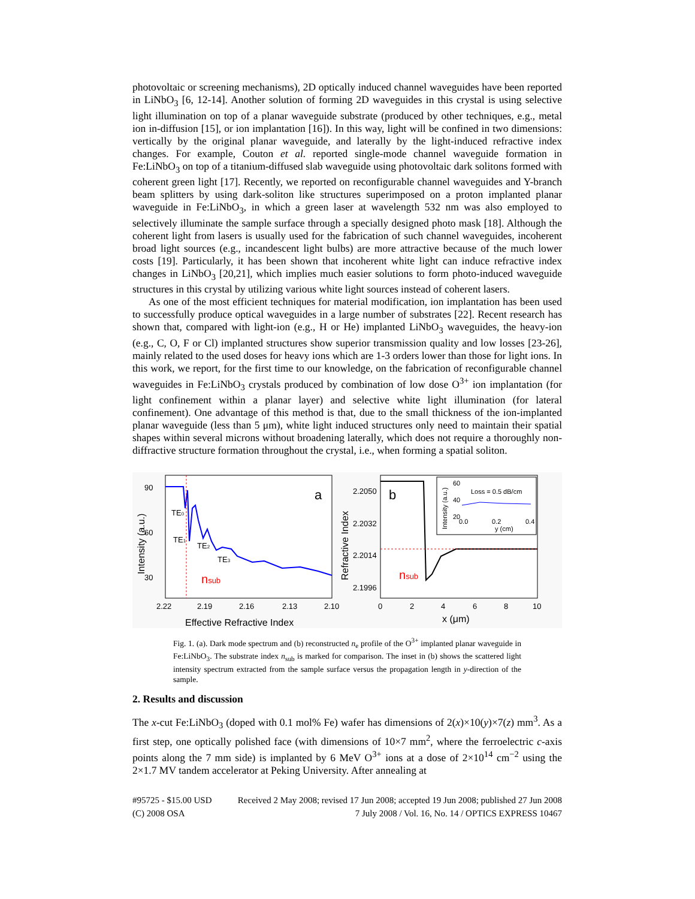photovoltaic or screening mechanisms), 2D optically induced channel waveguides have been reported in LiNbO<sub>3</sub> [6, 12-14]. Another solution of forming 2D waveguides in this crystal is using selective light illumination on top of a planar waveguide substrate (produced by other techniques, e.g., metal ion in-diffusion [15], or ion implantation [16]). In this way, light will be confined in two dimensions: vertically by the original planar waveguide, and laterally by the light-induced refractive index changes. For example, Couton et al. reported single-mode channel waveguide formation in Fe:LiNbO<sub>3</sub> on top of a titanium-diffused slab waveguide using photovoltaic dark solitons formed with coherent green light [17]. Recently, we reported on reconfigurable channel waveguides and Y-branch beam splitters by using dark-soliton like structures superimposed on a proton implanted planar waveguide in Fe:LiNbO<sub>3</sub>, in which a green laser at wavelength 532 nm was also employed to selectively illuminate the sample surface through a specially designed photo mask [18]. Although the coherent light from lasers is usually used for the fabrication of such channel waveguides, incoherent broad light sources (e.g., incandescent light bulbs) are more attractive because of the much lower costs [19]. Particularly, it has been shown that incoherent white light can induce refractive index changes in LiNbO<sub>3</sub> [20,21], which implies much easier solutions to form photo-induced waveguide structures in this crystal by utilizing various white light sources instead of coherent lasers.
As one of the most efficient techniques for material modification, ion implantation has been used to successfully produce optical waveguides in a large number of substrates [22]. Recent research has shown that, compared with light-ion (e.g., H or He) implanted LiNbO<sub>3</sub> waveguides, the heavy-ion (e.g., C, O, F or Cl) implanted structures show superior transmission quality and low losses [23-26], mainly related to the used doses for heavy ions which are 1-3 orders lower than those for light ions. In this work, we report, for the first time to our knowledge, on the fabrication of reconfigurable channel waveguides in Fe:LiNbO<sub>3</sub> crystals produced by combination of low dose O<sup>3+</sup> ion implantation (for light confinement within a planar layer) and selective white light illumination (for lateral confinement). One advantage of this method is that, due to the small thickness of the ion-implanted planar waveguide (less than 5 μm), white light induced structures only need to maintain their spatial shapes within several microns without broadening laterally, which does not require a thoroughly non-diffractive structure formation throughout the crystal, i.e., when forming a spatial soliton.
90
60
30
2.22
2.19
2.16
2.13
2.10
TE0
TE1
TE2
TE3
nsub
a
Effective Refractive Index
Intensity (a.u.)
2.2050
2.2032
2.2014
2.1996
0
2
4
6
8
10
b
nsub
x (μm)
Refractive Index
Loss = 0.5 dB/cm
60
40
20
0.0
0.2
0.4
y (cm)
Intensity (a.u.)
Fig. 1. (a). Dark mode spectrum and (b) reconstructed n<sub>e</sub> profile of the O<sup>3+</sup> implanted planar waveguide in Fe:LiNbO<sub>3</sub>. The substrate index n<sub>sub</sub> is marked for comparison. The inset in (b) shows the scattered light intensity spectrum extracted from the sample surface versus the propagation length in y-direction of the sample.
2. Results and discussion
The x-cut Fe:LiNbO<sub>3</sub> (doped with 0.1 mol% Fe) wafer has dimensions of 2(x)×10(y)×7(z) mm<sup>3</sup>. As a first step, one optically polished face (with dimensions of 10×7 mm<sup>2</sup>, where the ferroelectric c-axis points along the 7 mm side) is implanted by 6 MeV O<sup>3+</sup> ions at a dose of 2×10<sup>14</sup> cm<sup>−2</sup> using the 2×1.7 MV tandem accelerator at Peking University. After annealing at
#95725 - $15.00 USD
(C) 2008 OSA
Received 2 May 2008; revised 17 Jun 2008; accepted 19 Jun 2008; published 27 Jun 2008
7 July 2008 / Vol. 16, No. 14 / OPTICS EXPRESS 10467